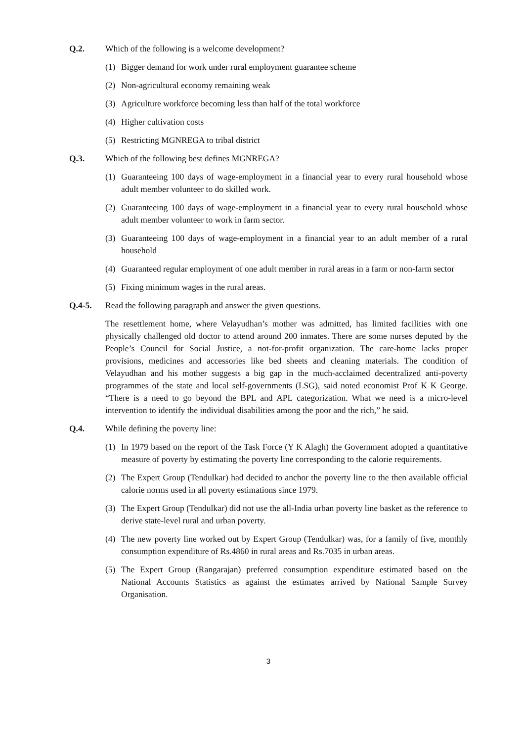Q.2. Which of the following is a welcome development?
(1) Bigger demand for work under rural employment guarantee scheme
(2) Non-agricultural economy remaining weak
(3) Agriculture workforce becoming less than half of the total workforce
(4) Higher cultivation costs
(5) Restricting MGNREGA to tribal district
Q.3. Which of the following best defines MGNREGA?
(1) Guaranteeing 100 days of wage-employment in a financial year to every rural household whose adult member volunteer to do skilled work.
(2) Guaranteeing 100 days of wage-employment in a financial year to every rural household whose adult member volunteer to work in farm sector.
(3) Guaranteeing 100 days of wage-employment in a financial year to an adult member of a rural household
(4) Guaranteed regular employment of one adult member in rural areas in a farm or non-farm sector
(5) Fixing minimum wages in the rural areas.
Q.4-5. Read the following paragraph and answer the given questions.
The resettlement home, where Velayudhan’s mother was admitted, has limited facilities with one physically challenged old doctor to attend around 200 inmates. There are some nurses deputed by the People’s Council for Social Justice, a not-for-profit organization. The care-home lacks proper provisions, medicines and accessories like bed sheets and cleaning materials. The condition of Velayudhan and his mother suggests a big gap in the much-acclaimed decentralized anti-poverty programmes of the state and local self-governments (LSG), said noted economist Prof K K George. “There is a need to go beyond the BPL and APL categorization. What we need is a micro-level intervention to identify the individual disabilities among the poor and the rich,” he said.
Q.4. While defining the poverty line:
(1) In 1979 based on the report of the Task Force (Y K Alagh) the Government adopted a quantitative measure of poverty by estimating the poverty line corresponding to the calorie requirements.
(2) The Expert Group (Tendulkar) had decided to anchor the poverty line to the then available official calorie norms used in all poverty estimations since 1979.
(3) The Expert Group (Tendulkar) did not use the all-India urban poverty line basket as the reference to derive state-level rural and urban poverty.
(4) The new poverty line worked out by Expert Group (Tendulkar) was, for a family of five, monthly consumption expenditure of Rs.4860 in rural areas and Rs.7035 in urban areas.
(5) The Expert Group (Rangarajan) preferred consumption expenditure estimated based on the National Accounts Statistics as against the estimates arrived by National Sample Survey Organisation.
3